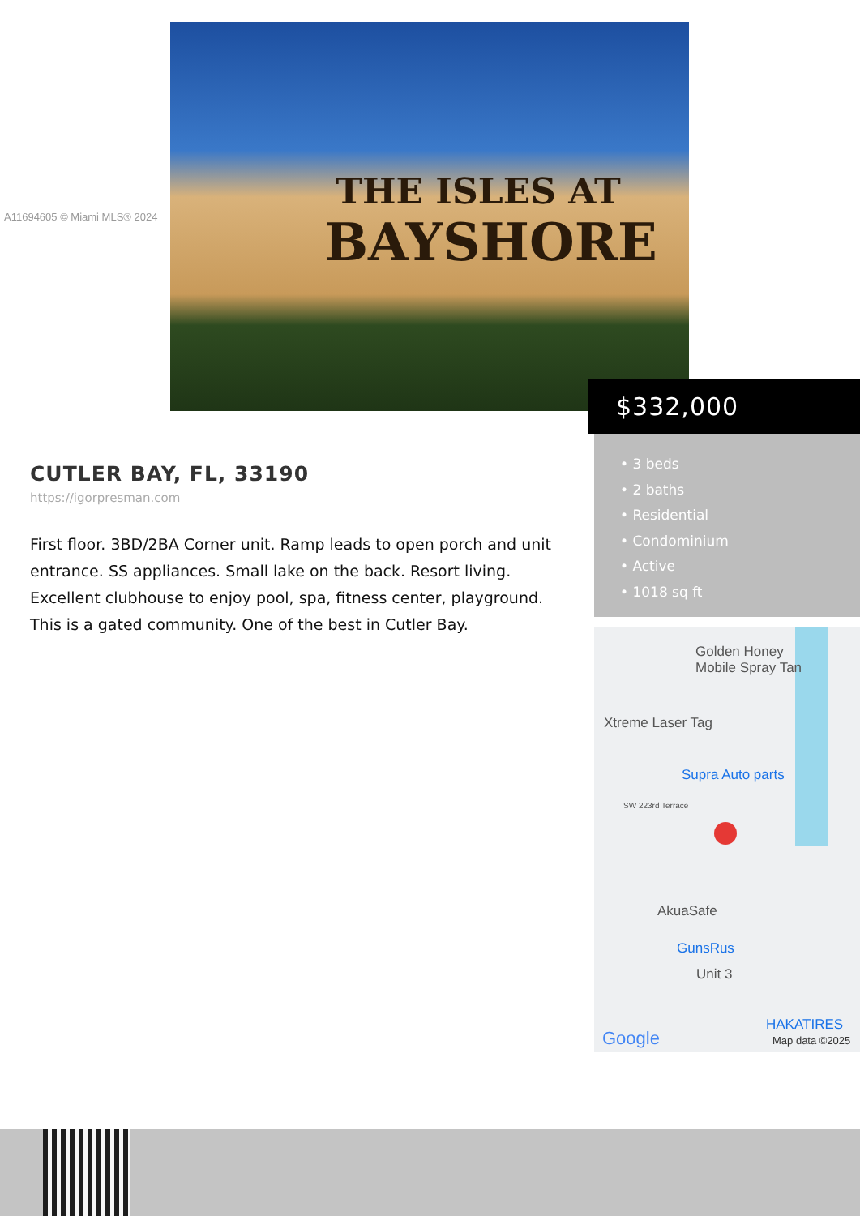THE ISLES AT
BAYSHORE
A11694605 © Miami MLS® 2024
$332,000
• 3 beds
• 2 baths
• Residential
• Condominium
• Active
• 1018 sq ft
CUTLER BAY, FL, 33190
https://igorpresman.com
First floor. 3BD/2BA Corner unit. Ramp leads to open porch and unit entrance. SS appliances. Small lake on the back. Resort living. Excellent clubhouse to enjoy pool, spa, fitness center, playground. This is a gated community. One of the best in Cutler Bay.
Golden Honey
Mobile Spray Tan
Xtreme Laser Tag
Supra Auto parts
SW 223rd Terrace
AkuaSafe
GunsRus
Unit 3
HAKATIRES
Google Map data ©2025